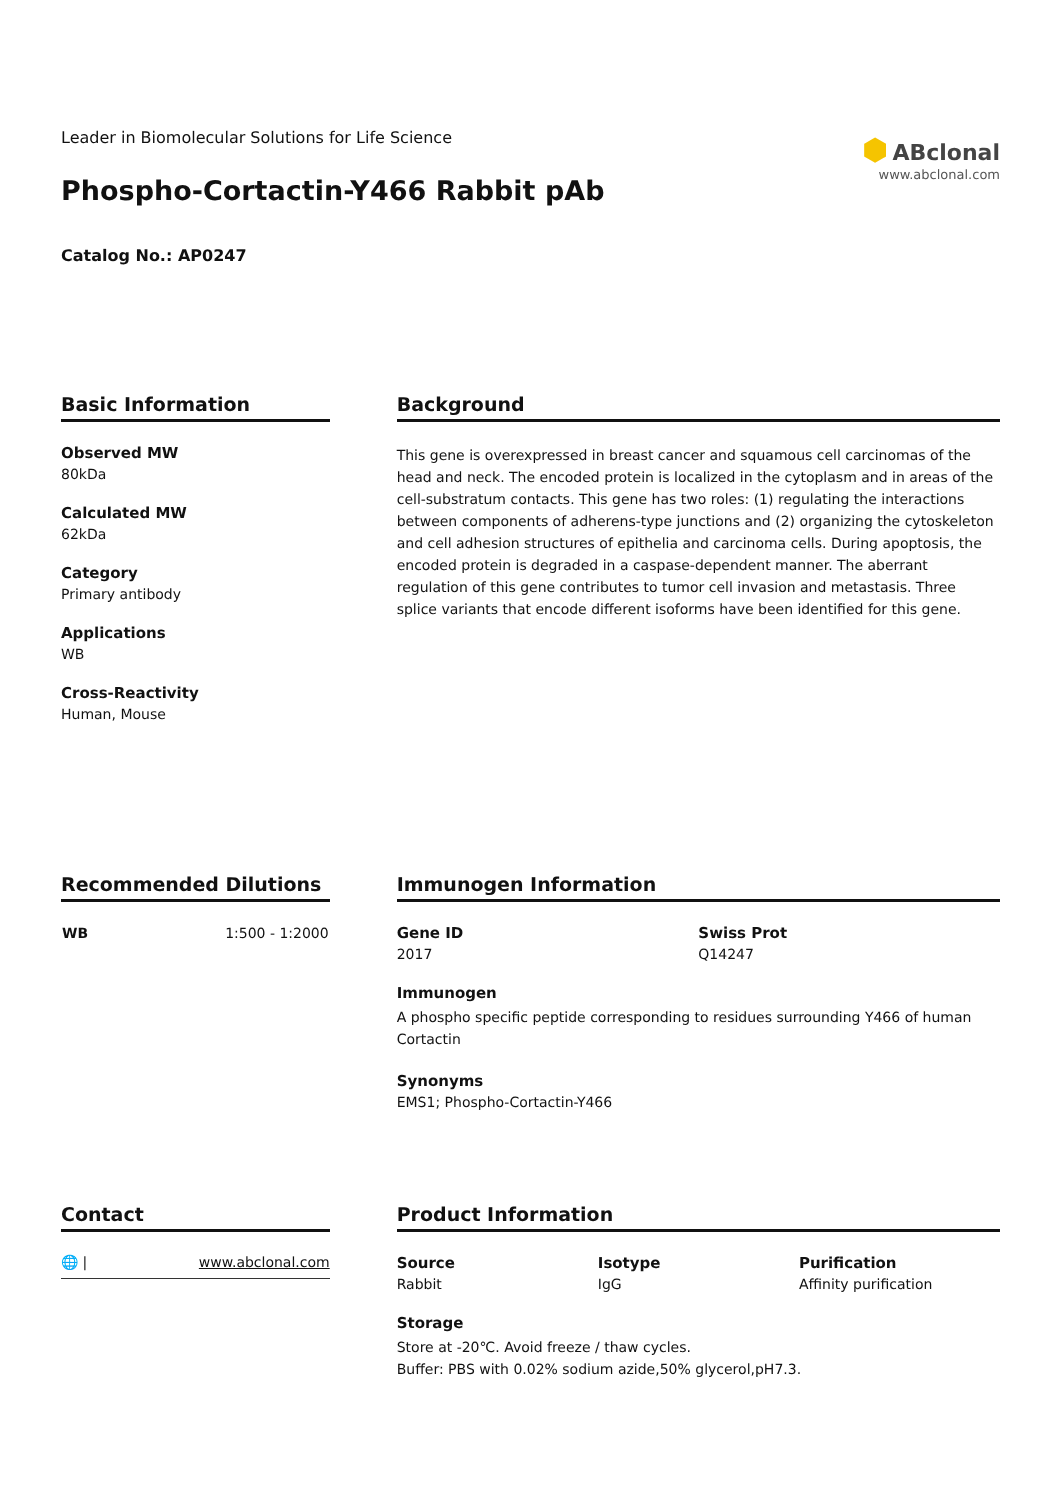Leader in Biomolecular Solutions for Life Science
Phospho-Cortactin-Y466 Rabbit pAb
Catalog No.: AP0247
⬢ ABclonal
www.abclonal.com
Basic Information
Observed MW
80kDa
Calculated MW
62kDa
Category
Primary antibody
Applications
WB
Cross-Reactivity
Human, Mouse
Background
This gene is overexpressed in breast cancer and squamous cell carcinomas of the head and neck. The encoded protein is localized in the cytoplasm and in areas of the cell-substratum contacts. This gene has two roles: (1) regulating the interactions between components of adherens-type junctions and (2) organizing the cytoskeleton and cell adhesion structures of epithelia and carcinoma cells. During apoptosis, the encoded protein is degraded in a caspase-dependent manner. The aberrant regulation of this gene contributes to tumor cell invasion and metastasis. Three splice variants that encode different isoforms have been identified for this gene.
Recommended Dilutions
| WB | 1:500 - 1:2000 |
Immunogen Information
Gene ID
2017
Swiss Prot
Q14247
Immunogen
A phospho specific peptide corresponding to residues surrounding Y466 of human Cortactin
Synonyms
EMS1; Phospho-Cortactin-Y466
Contact
🌐 | www.abclonal.com
Product Information
Source
Rabbit
Isotype
IgG
Purification
Affinity purification
Storage
Store at -20℃. Avoid freeze / thaw cycles.
Buffer: PBS with 0.02% sodium azide,50% glycerol,pH7.3.